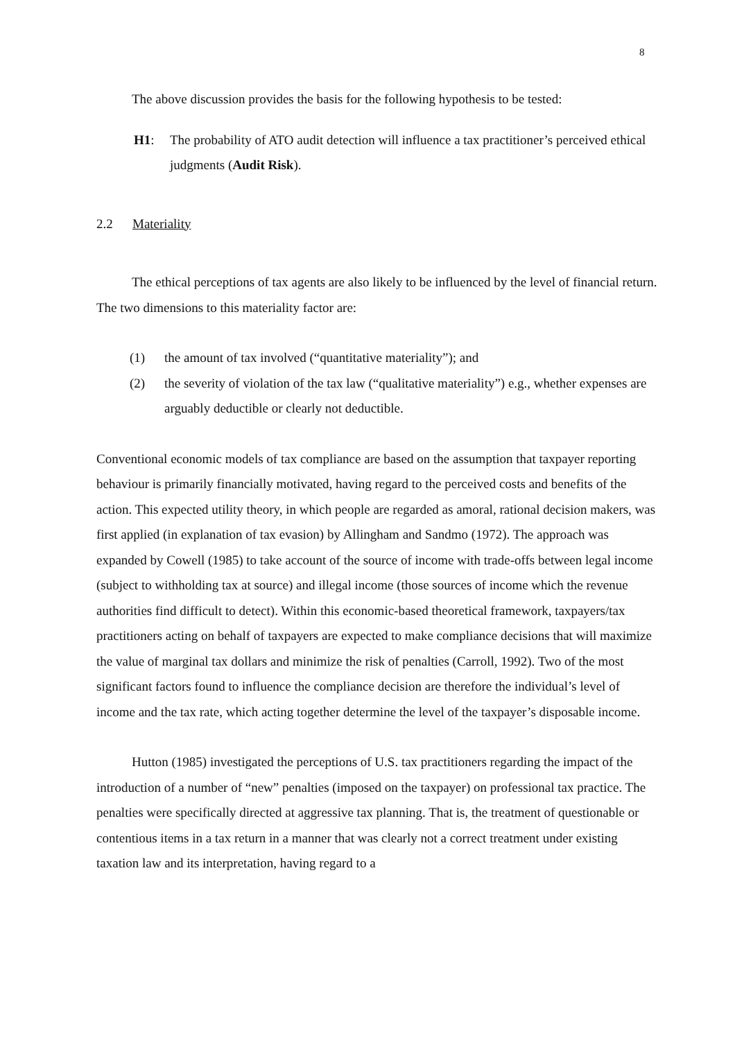8
The above discussion provides the basis for the following hypothesis to be tested:
H1: The probability of ATO audit detection will influence a tax practitioner’s perceived ethical judgments (Audit Risk).
2.2 Materiality
The ethical perceptions of tax agents are also likely to be influenced by the level of financial return. The two dimensions to this materiality factor are:
(1) the amount of tax involved (“quantitative materiality”); and
(2) the severity of violation of the tax law (“qualitative materiality”) e.g., whether expenses are arguably deductible or clearly not deductible.
Conventional economic models of tax compliance are based on the assumption that taxpayer reporting behaviour is primarily financially motivated, having regard to the perceived costs and benefits of the action. This expected utility theory, in which people are regarded as amoral, rational decision makers, was first applied (in explanation of tax evasion) by Allingham and Sandmo (1972). The approach was expanded by Cowell (1985) to take account of the source of income with trade-offs between legal income (subject to withholding tax at source) and illegal income (those sources of income which the revenue authorities find difficult to detect). Within this economic-based theoretical framework, taxpayers/tax practitioners acting on behalf of taxpayers are expected to make compliance decisions that will maximize the value of marginal tax dollars and minimize the risk of penalties (Carroll, 1992). Two of the most significant factors found to influence the compliance decision are therefore the individual’s level of income and the tax rate, which acting together determine the level of the taxpayer’s disposable income.
Hutton (1985) investigated the perceptions of U.S. tax practitioners regarding the impact of the introduction of a number of “new” penalties (imposed on the taxpayer) on professional tax practice. The penalties were specifically directed at aggressive tax planning. That is, the treatment of questionable or contentious items in a tax return in a manner that was clearly not a correct treatment under existing taxation law and its interpretation, having regard to a